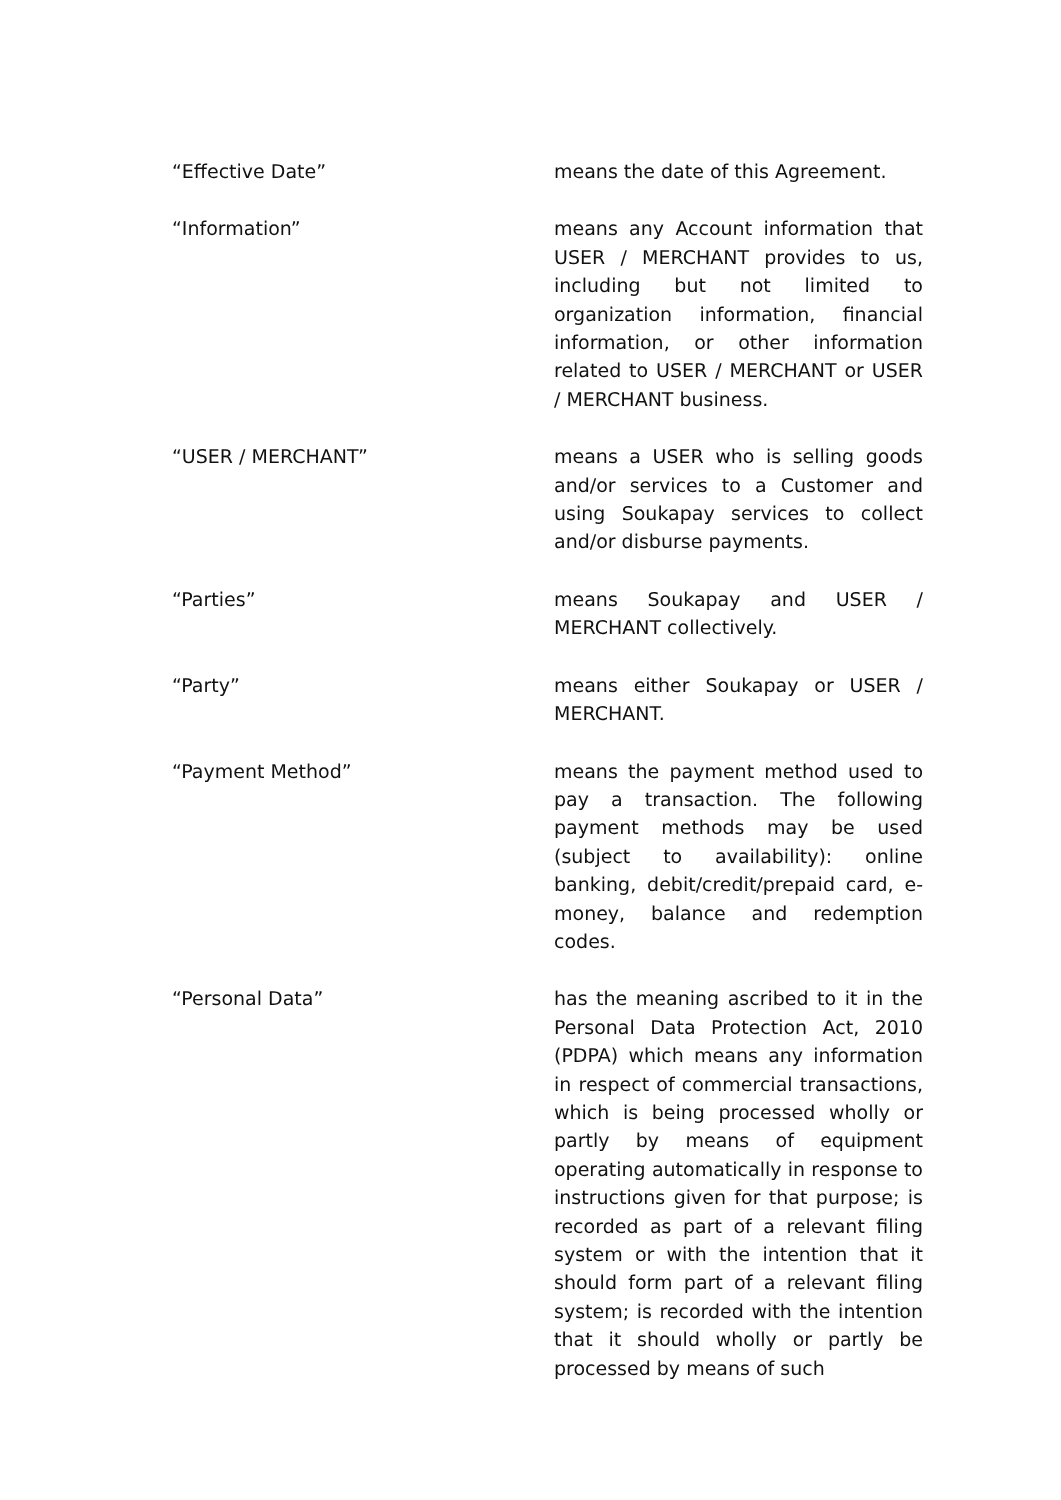“Effective Date” means the date of this Agreement.
“Information” means any Account information that USER / MERCHANT provides to us, including but not limited to organization information, financial information, or other information related to USER / MERCHANT or USER / MERCHANT business.
“USER / MERCHANT” means a USER who is selling goods and/or services to a Customer and using Soukapay services to collect and/or disburse payments.
“Parties” means Soukapay and USER / MERCHANT collectively.
“Party” means either Soukapay or USER / MERCHANT.
“Payment Method” means the payment method used to pay a transaction. The following payment methods may be used (subject to availability): online banking, debit/credit/prepaid card, e-money, balance and redemption codes.
“Personal Data” has the meaning ascribed to it in the Personal Data Protection Act, 2010 (PDPA) which means any information in respect of commercial transactions, which is being processed wholly or partly by means of equipment operating automatically in response to instructions given for that purpose; is recorded as part of a relevant filing system or with the intention that it should form part of a relevant filing system; is recorded with the intention that it should wholly or partly be processed by means of such